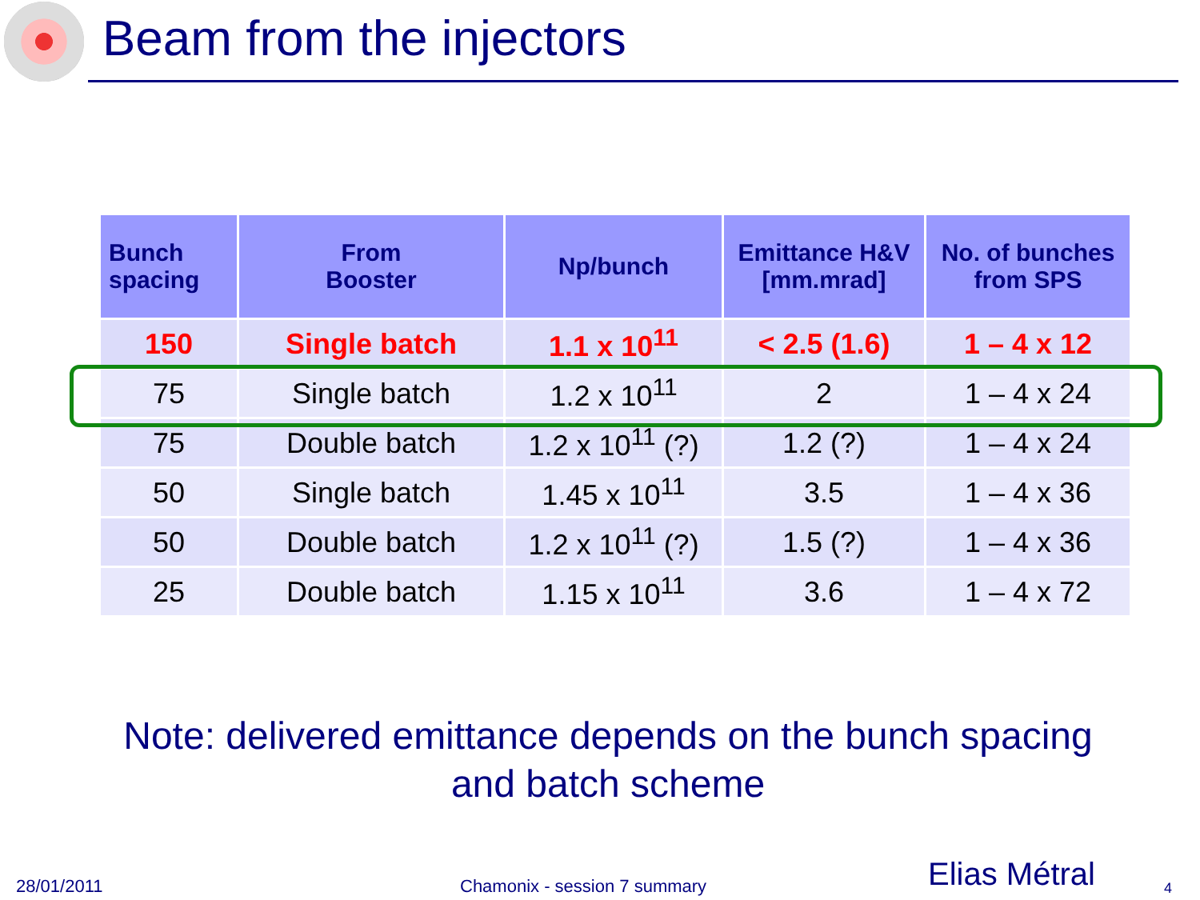Beam from the injectors
| Bunch spacing | From Booster | Np/bunch | Emittance H&V [mm.mrad] | No. of bunches from SPS |
| --- | --- | --- | --- | --- |
| 150 | Single batch | 1.1 x 10<sup>11</sup> | < 2.5 (1.6) | 1 – 4 x 12 |
| 75 | Single batch | 1.2 x 10<sup>11</sup> | 2 | 1 – 4 x 24 |
| 75 | Double batch | 1.2 x 10<sup>11</sup> (?) | 1.2 (?) | 1 – 4 x 24 |
| 50 | Single batch | 1.45 x 10<sup>11</sup> | 3.5 | 1 – 4 x 36 |
| 50 | Double batch | 1.2 x 10<sup>11</sup> (?) | 1.5 (?) | 1 – 4 x 36 |
| 25 | Double batch | 1.15 x 10<sup>11</sup> | 3.6 | 1 – 4 x 72 |
Note: delivered emittance depends on the bunch spacing and batch scheme
28/01/2011 Chamonix - session 7 summary Elias Métral 4